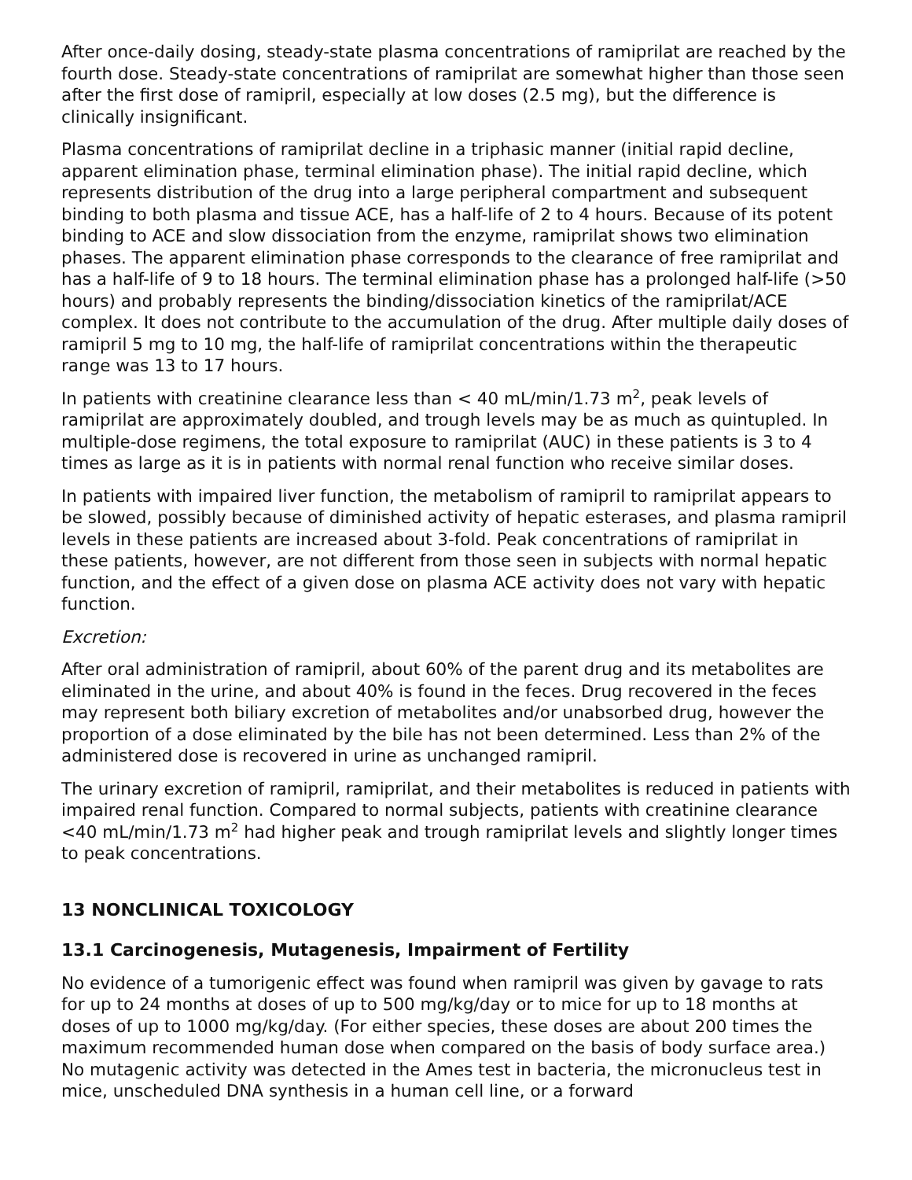After once-daily dosing, steady-state plasma concentrations of ramiprilat are reached by the fourth dose. Steady-state concentrations of ramiprilat are somewhat higher than those seen after the first dose of ramipril, especially at low doses (2.5 mg), but the difference is clinically insignificant.
Plasma concentrations of ramiprilat decline in a triphasic manner (initial rapid decline, apparent elimination phase, terminal elimination phase). The initial rapid decline, which represents distribution of the drug into a large peripheral compartment and subsequent binding to both plasma and tissue ACE, has a half-life of 2 to 4 hours. Because of its potent binding to ACE and slow dissociation from the enzyme, ramiprilat shows two elimination phases. The apparent elimination phase corresponds to the clearance of free ramiprilat and has a half-life of 9 to 18 hours. The terminal elimination phase has a prolonged half-life (>50 hours) and probably represents the binding/dissociation kinetics of the ramiprilat/ACE complex. It does not contribute to the accumulation of the drug. After multiple daily doses of ramipril 5 mg to 10 mg, the half-life of ramiprilat concentrations within the therapeutic range was 13 to 17 hours.
In patients with creatinine clearance less than < 40 mL/min/1.73 m<sup>2</sup>, peak levels of ramiprilat are approximately doubled, and trough levels may be as much as quintupled. In multiple-dose regimens, the total exposure to ramiprilat (AUC) in these patients is 3 to 4 times as large as it is in patients with normal renal function who receive similar doses.
In patients with impaired liver function, the metabolism of ramipril to ramiprilat appears to be slowed, possibly because of diminished activity of hepatic esterases, and plasma ramipril levels in these patients are increased about 3-fold. Peak concentrations of ramiprilat in these patients, however, are not different from those seen in subjects with normal hepatic function, and the effect of a given dose on plasma ACE activity does not vary with hepatic function.
Excretion:
After oral administration of ramipril, about 60% of the parent drug and its metabolites are eliminated in the urine, and about 40% is found in the feces. Drug recovered in the feces may represent both biliary excretion of metabolites and/or unabsorbed drug, however the proportion of a dose eliminated by the bile has not been determined. Less than 2% of the administered dose is recovered in urine as unchanged ramipril.
The urinary excretion of ramipril, ramiprilat, and their metabolites is reduced in patients with impaired renal function. Compared to normal subjects, patients with creatinine clearance <40 mL/min/1.73 m<sup>2</sup> had higher peak and trough ramiprilat levels and slightly longer times to peak concentrations.
13 NONCLINICAL TOXICOLOGY
13.1 Carcinogenesis, Mutagenesis, Impairment of Fertility
No evidence of a tumorigenic effect was found when ramipril was given by gavage to rats for up to 24 months at doses of up to 500 mg/kg/day or to mice for up to 18 months at doses of up to 1000 mg/kg/day. (For either species, these doses are about 200 times the maximum recommended human dose when compared on the basis of body surface area.) No mutagenic activity was detected in the Ames test in bacteria, the micronucleus test in mice, unscheduled DNA synthesis in a human cell line, or a forward